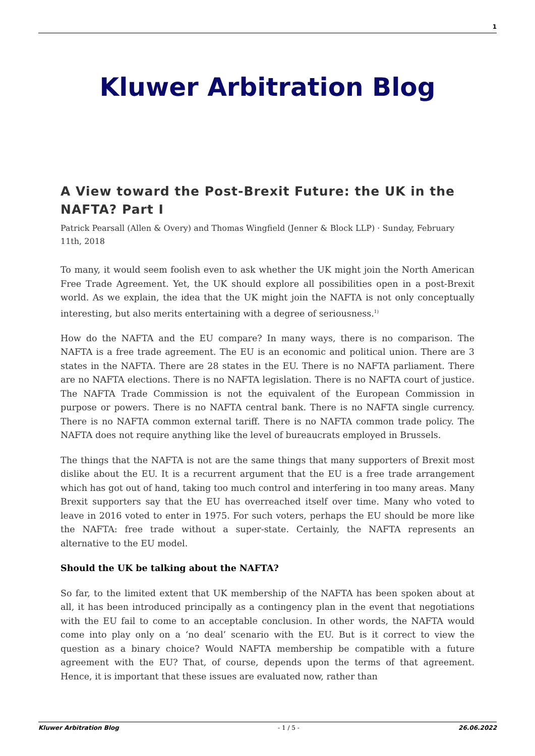1
Kluwer Arbitration Blog
A View toward the Post-Brexit Future: the UK in the NAFTA? Part I
Patrick Pearsall (Allen & Overy) and Thomas Wingfield (Jenner & Block LLP) · Sunday, February 11th, 2018
To many, it would seem foolish even to ask whether the UK might join the North American Free Trade Agreement. Yet, the UK should explore all possibilities open in a post-Brexit world. As we explain, the idea that the UK might join the NAFTA is not only conceptually interesting, but also merits entertaining with a degree of seriousness.<sup>1)</sup>
How do the NAFTA and the EU compare? In many ways, there is no comparison. The NAFTA is a free trade agreement. The EU is an economic and political union. There are 3 states in the NAFTA. There are 28 states in the EU. There is no NAFTA parliament. There are no NAFTA elections. There is no NAFTA legislation. There is no NAFTA court of justice. The NAFTA Trade Commission is not the equivalent of the European Commission in purpose or powers. There is no NAFTA central bank. There is no NAFTA single currency. There is no NAFTA common external tariff. There is no NAFTA common trade policy. The NAFTA does not require anything like the level of bureaucrats employed in Brussels.
The things that the NAFTA is not are the same things that many supporters of Brexit most dislike about the EU. It is a recurrent argument that the EU is a free trade arrangement which has got out of hand, taking too much control and interfering in too many areas. Many Brexit supporters say that the EU has overreached itself over time. Many who voted to leave in 2016 voted to enter in 1975. For such voters, perhaps the EU should be more like the NAFTA: free trade without a super-state. Certainly, the NAFTA represents an alternative to the EU model.
Should the UK be talking about the NAFTA?
So far, to the limited extent that UK membership of the NAFTA has been spoken about at all, it has been introduced principally as a contingency plan in the event that negotiations with the EU fail to come to an acceptable conclusion. In other words, the NAFTA would come into play only on a ‘no deal’ scenario with the EU. But is it correct to view the question as a binary choice? Would NAFTA membership be compatible with a future agreement with the EU? That, of course, depends upon the terms of that agreement. Hence, it is important that these issues are evaluated now, rather than
Kluwer Arbitration Blog - 1 / 5 - 26.06.2022